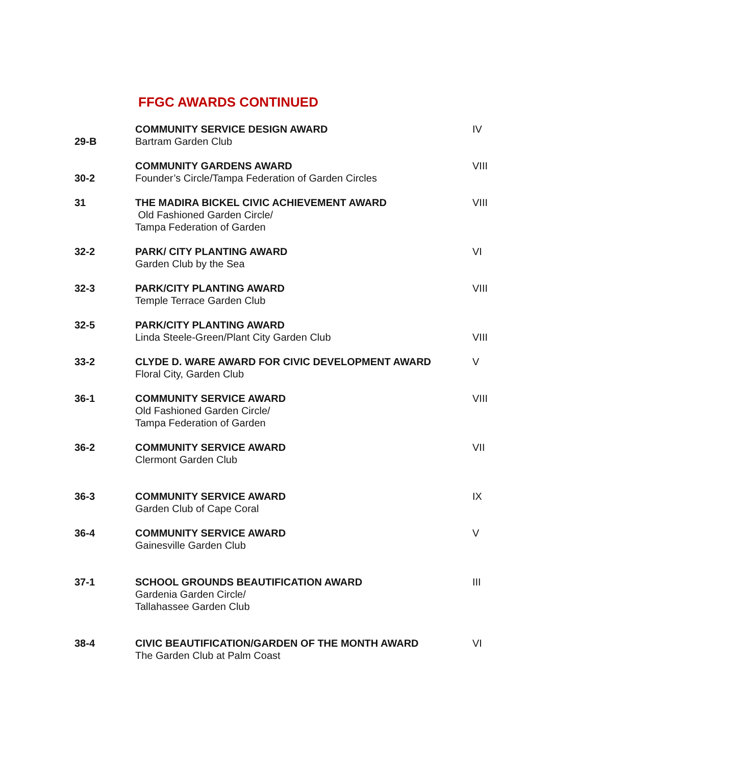FFGC AWARDS CONTINUED
| 29-B | COMMUNITY SERVICE DESIGN AWARD Bartram Garden Club | IV |
| 30-2 | COMMUNITY GARDENS AWARD Founder’s Circle/Tampa Federation of Garden Circles | VIII |
| 31 | THE MADIRA BICKEL CIVIC ACHIEVEMENT AWARD Old Fashioned Garden Circle/ Tampa Federation of Garden | VIII |
| 32-2 | PARK/ CITY PLANTING AWARD Garden Club by the Sea | VI |
| 32-3 | PARK/CITY PLANTING AWARD Temple Terrace Garden Club | VIII |
| 32-5 | PARK/CITY PLANTING AWARD Linda Steele-Green/Plant City Garden Club | VIII |
| 33-2 | CLYDE D. WARE AWARD FOR CIVIC DEVELOPMENT AWARD Floral City, Garden Club | V |
| 36-1 | COMMUNITY SERVICE AWARD Old Fashioned Garden Circle/ Tampa Federation of Garden | VIII |
| 36-2 | COMMUNITY SERVICE AWARD Clermont Garden Club | VII |
| 36-3 | COMMUNITY SERVICE AWARD Garden Club of Cape Coral | IX |
| 36-4 | COMMUNITY SERVICE AWARD Gainesville Garden Club | V |
| 37-1 | SCHOOL GROUNDS BEAUTIFICATION AWARD Gardenia Garden Circle/ Tallahassee Garden Club | III |
| 38-4 | CIVIC BEAUTIFICATION/GARDEN OF THE MONTH AWARD The Garden Club at Palm Coast | VI |